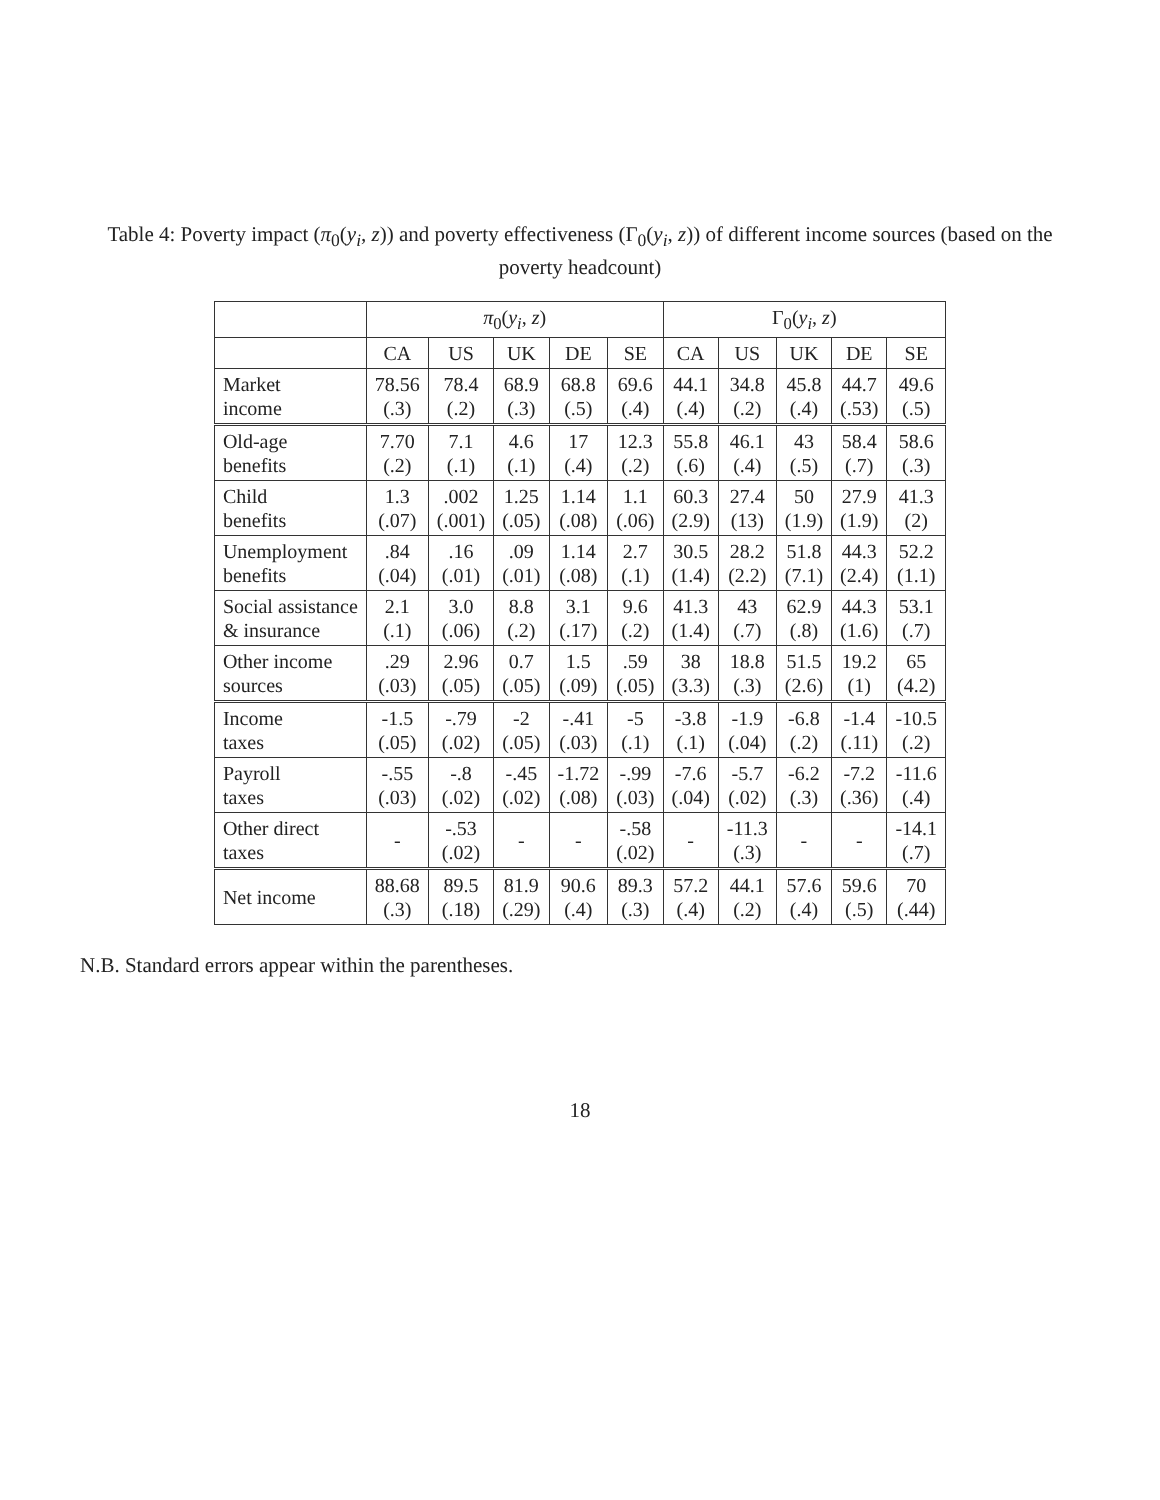Table 4: Poverty impact (π<sub>0</sub>(y<sub>i</sub>, z)) and poverty effectiveness (Γ<sub>0</sub>(y<sub>i</sub>, z)) of different income sources (based on the poverty headcount)
| | π<sub>0</sub>( y<sub>i</sub> , z ) | | | | | Γ<sub>0</sub>( y<sub>i</sub> , z ) | | | | |
| --- | --- | --- | --- | --- | --- | --- | --- | --- | --- | --- |
| | CA | US | UK | DE | SE | CA | US | UK | DE | SE |
| Market income | 78.56 (.3) | 78.4 (.2) | 68.9 (.3) | 68.8 (.5) | 69.6 (.4) | 44.1 (.4) | 34.8 (.2) | 45.8 (.4) | 44.7 (.53) | 49.6 (.5) |
| Old-age benefits | 7.70 (.2) | 7.1 (.1) | 4.6 (.1) | 17 (.4) | 12.3 (.2) | 55.8 (.6) | 46.1 (.4) | 43 (.5) | 58.4 (.7) | 58.6 (.3) |
| Child benefits | 1.3 (.07) | .002 (.001) | 1.25 (.05) | 1.14 (.08) | 1.1 (.06) | 60.3 (2.9) | 27.4 (13) | 50 (1.9) | 27.9 (1.9) | 41.3 (2) |
| Unemployment benefits | .84 (.04) | .16 (.01) | .09 (.01) | 1.14 (.08) | 2.7 (.1) | 30.5 (1.4) | 28.2 (2.2) | 51.8 (7.1) | 44.3 (2.4) | 52.2 (1.1) |
| Social assistance & insurance | 2.1 (.1) | 3.0 (.06) | 8.8 (.2) | 3.1 (.17) | 9.6 (.2) | 41.3 (1.4) | 43 (.7) | 62.9 (.8) | 44.3 (1.6) | 53.1 (.7) |
| Other income sources | .29 (.03) | 2.96 (.05) | 0.7 (.05) | 1.5 (.09) | .59 (.05) | 38 (3.3) | 18.8 (.3) | 51.5 (2.6) | 19.2 (1) | 65 (4.2) |
| Income taxes | -1.5 (.05) | -.79 (.02) | -2 (.05) | -.41 (.03) | -5 (.1) | -3.8 (.1) | -1.9 (.04) | -6.8 (.2) | -1.4 (.11) | -10.5 (.2) |
| Payroll taxes | -.55 (.03) | -.8 (.02) | -.45 (.02) | -1.72 (.08) | -.99 (.03) | -7.6 (.04) | -5.7 (.02) | -6.2 (.3) | -7.2 (.36) | -11.6 (.4) |
| Other direct taxes | - | -.53 (.02) | - | - | -.58 (.02) | - | -11.3 (.3) | - | - | -14.1 (.7) |
| Net income | 88.68 (.3) | 89.5 (.18) | 81.9 (.29) | 90.6 (.4) | 89.3 (.3) | 57.2 (.4) | 44.1 (.2) | 57.6 (.4) | 59.6 (.5) | 70 (.44) |
N.B. Standard errors appear within the parentheses.
18